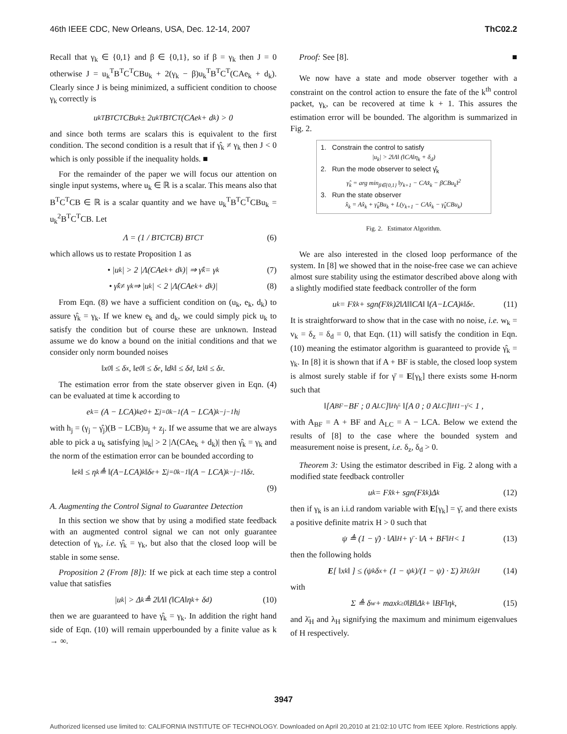46th IEEE CDC, New Orleans, USA, Dec. 12-14, 2007 ThC02.2
Recall that γ<sub>k</sub> ∈ {0,1} and β ∈ {0,1}, so if β = γ<sub>k</sub> then J = 0 otherwise J = u<sub>k</sub><sup>T</sup>B<sup>T</sup>C<sup>T</sup>CBu<sub>k</sub> + 2(γ<sub>k</sub> − β)u<sub>k</sub><sup>T</sup>B<sup>T</sup>C<sup>T</sup>(CAe<sub>k</sub> + d<sub>k</sub>). Clearly since J is being minimized, a sufficient condition to choose γ<sub>k</sub> correctly is
u<sub>k</sub><sup>T</sup>B<sup>T</sup>C<sup>T</sup>CBu<sub>k</sub> ± 2u<sub>k</sub><sup>T</sup>B<sup>T</sup>C<sup>T</sup>(CAe<sub>k</sub> + d<sub>k</sub>) > 0
and since both terms are scalars this is equivalent to the first condition. The second condition is a result that if γ̂<sub>k</sub> ≠ γ<sub>k</sub> then J < 0 which is only possible if the inequality holds. ■
For the remainder of the paper we will focus our attention on single input systems, where u<sub>k</sub> ∈ ℝ is a scalar. This means also that B<sup>T</sup>C<sup>T</sup>CB ∈ ℝ is a scalar quantity and we have u<sub>k</sub><sup>T</sup>B<sup>T</sup>C<sup>T</sup>CBu<sub>k</sub> = u<sub>k</sub><sup>2</sup>B<sup>T</sup>C<sup>T</sup>CB. Let
Λ = (1 / B<sup>T</sup>C<sup>T</sup>CB) B<sup>T</sup>C<sup>T</sup> (6)
which allows us to restate Proposition 1 as
• |u<sub>k</sub>| > 2 |Λ(CAe<sub>k</sub> + d<sub>k</sub>)| ⇒ γ̂<sub>k</sub> = γ<sub>k</sub> (7)
• γ̂<sub>k</sub> ≠ γ<sub>k</sub> ⇒ |u<sub>k</sub>| < 2 |Λ(CAe<sub>k</sub> + d<sub>k</sub>)| (8)
From Eqn. (8) we have a sufficient condition on (u<sub>k</sub>, e<sub>k</sub>, d<sub>k</sub>) to assure γ̂<sub>k</sub> = γ<sub>k</sub>. If we knew e<sub>k</sub> and d<sub>k</sub>, we could simply pick u<sub>k</sub> to satisfy the condition but of course these are unknown. Instead assume we do know a bound on the initial conditions and that we consider only norm bounded noises
‖x<sub>0</sub>‖ ≤ δ<sub>x</sub> , ‖e<sub>0</sub>‖ ≤ δ<sub>e</sub> , ‖d<sub>k</sub>‖ ≤ δ<sub>d</sub> , ‖z<sub>k</sub>‖ ≤ δ<sub>z</sub> .
The estimation error from the state observer given in Eqn. (4) can be evaluated at time k according to
e<sub>k</sub> = (A − LCA)<sup>k</sup>e<sub>0</sub> + Σ<sub>j=0</sub><sup>k−1</sup> (A − LCA)<sup>k−j−1</sup>h<sub>j</sub>
with h<sub>j</sub> = (γ<sub>j</sub> − γ̂<sub>j</sub>)(B − LCB)u<sub>j</sub> + z<sub>j</sub>. If we assume that we are always able to pick a u<sub>k</sub> satisfying |u<sub>k</sub>| > 2 |Λ(CAe<sub>k</sub> + d<sub>k</sub>)| then γ̂<sub>k</sub> = γ<sub>k</sub> and the norm of the estimation error can be bounded according to
‖e<sub>k</sub>‖ ≤ η<sub>k</sub> ≜ ‖(A−LCA)<sup>k</sup>‖δ<sub>e</sub> + Σ<sub>j=0</sub><sup>k−1</sup> ‖(A − LCA)<sup>k−j−1</sup>‖δ<sub>z</sub> .
(9)
A. Augmenting the Control Signal to Guarantee Detection
In this section we show that by using a modified state feedback with an augmented control signal we can not only guarantee detection of γ<sub>k</sub>, i.e. γ̂<sub>k</sub> = γ<sub>k</sub>, but also that the closed loop will be stable in some sense.
Proposition 2 (From [8]): If we pick at each time step a control value that satisfies
|u<sub>k</sub>| > Δ<sub>k</sub> ≜ 2‖Λ‖ (‖CA‖η<sub>k</sub> + δ<sub>d</sub>) (10)
then we are guaranteed to have γ̂<sub>k</sub> = γ<sub>k</sub>. In addition the right hand side of Eqn. (10) will remain upperbounded by a finite value as k → ∞.
Proof: See [8]. ■
We now have a state and mode observer together with a constraint on the control action to ensure the fate of the k<sup>th</sup> control packet, γ<sub>k</sub>, can be recovered at time k + 1. This assures the estimation error will be bounded. The algorithm is summarized in Fig. 2.
1. Constrain the control to satisfy
|u<sub>k</sub>| > 2‖Λ‖ (‖CA‖η<sub>k</sub> + δ<sub>d</sub>)
2. Run the mode observer to select γ̂<sub>k</sub>
γ̂<sub>k</sub> = arg min<sub>β∈{0,1}</sub> ‖y<sub>k+1</sub> − CAx̂<sub>k</sub> − βCBu<sub>k</sub>‖<sup>2</sup>
3. Run the state observer
x̂<sub>k</sub> = Ax̂<sub>k</sub> + γ̂<sub>k</sub>Bu<sub>k</sub> + L(y<sub>k+1</sub> − CAx̂<sub>k</sub> − γ̂<sub>k</sub>CBu<sub>k</sub>)
Fig. 2. Estimator Algorithm.
We are also interested in the closed loop performance of the system. In [8] we showed that in the noise-free case we can achieve almost sure stability using the estimator described above along with a slightly modified state feedback controller of the form
u<sub>k</sub> = Fx̂<sub>k</sub> + sgn(Fx̂<sub>k</sub>)2‖Λ‖‖CA‖ ‖(A−LCA)<sup>k</sup>‖δ<sub>e</sub> . (11)
It is straightforward to show that in the case with no noise, i.e. w<sub>k</sub> = v<sub>k</sub> = δ<sub>z</sub> = δ<sub>d</sub> = 0, that Eqn. (11) will satisfy the condition in Eqn. (10) meaning the estimator algorithm is guaranteed to provide γ̂<sub>k</sub> = γ<sub>k</sub>. In [8] it is shown that if A + BF is stable, the closed loop system is almost surely stable if for γ̄ = E[γ<sub>k</sub>] there exists some H-norm such that
‖[A<sub>BF</sub> −BF ; 0 A<sub>LC</sub>]‖<sub>H</sub><sup>γ̄</sup> · ‖[A 0 ; 0 A<sub>LC</sub>]‖<sub>H</sub><sup>1−γ̄</sup> < 1 ,
with A<sub>BF</sub> = A + BF and A<sub>LC</sub> = A − LCA. Below we extend the results of [8] to the case where the bounded system and measurement noise is present, i.e. δ<sub>z</sub>, δ<sub>d</sub> > 0.
Theorem 3: Using the estimator described in Fig. 2 along with a modified state feedback controller
u<sub>k</sub> = Fx̂<sub>k</sub> + sgn(Fx̂<sub>k</sub>)Δ<sub>k</sub> (12)
then if γ<sub>k</sub> is an i.i.d random variable with E[γ<sub>k</sub>] = γ̄, and there exists a positive definite matrix H > 0 such that
ψ ≜ (1 − γ̄) · ‖A‖<sub>H</sub> + γ̄ · ‖A + BF‖<sub>H</sub> < 1 (13)
then the following holds
E [ ‖x<sub>k</sub>‖ ] ≤ (ψ<sup>k</sup>δ<sub>x</sub> + (1 − ψ<sup>k</sup>)/(1 − ψ) · Σ) λ̄<sub>H</sub>/λ<sub>H</sub> (14)
with
Σ ≜ δ<sub>w</sub> + max<sub>k≥0</sub> ‖B‖Δ<sub>k</sub> + ‖BF‖η<sub>k</sub> , (15)
and λ̄<sub>H</sub> and λ<sub>H</sub> signifying the maximum and minimum eigenvalues of H respectively.
3947
Authorized licensed use limited to: CALIFORNIA INSTITUTE OF TECHNOLOGY. Downloaded on April 20,2010 at 21:02:10 UTC from IEEE Xplore. Restrictions apply.